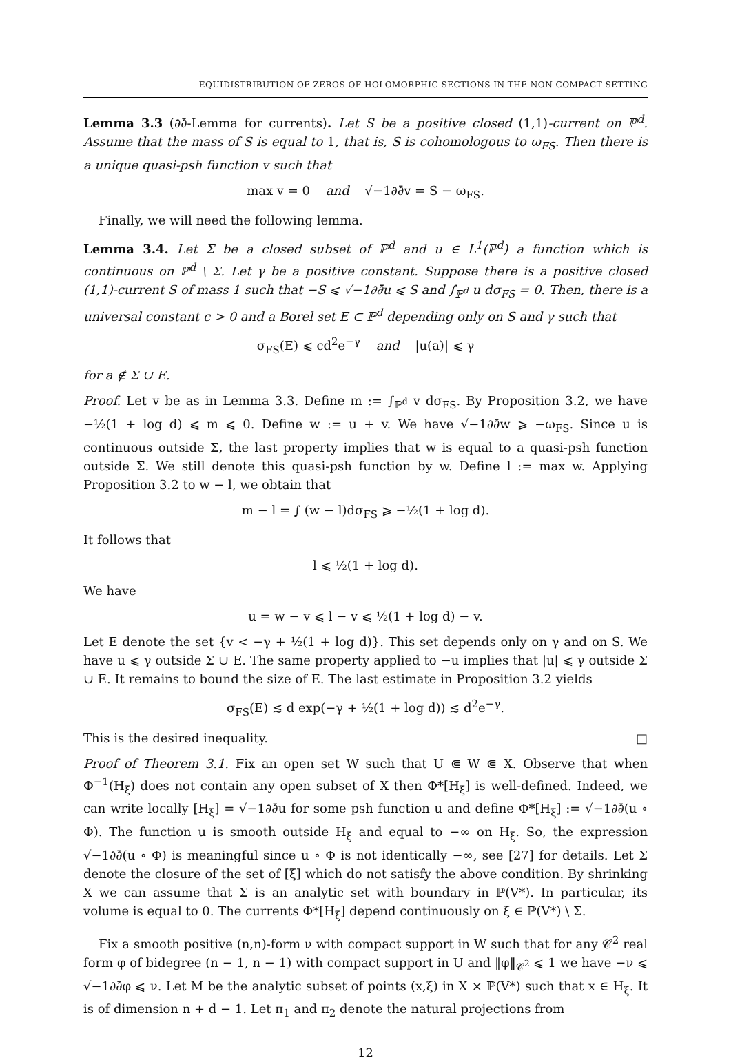EQUIDISTRIBUTION OF ZEROS OF HOLOMORPHIC SECTIONS IN THE NON COMPACT SETTING
Lemma 3.3 (∂∂̄-Lemma for currents). Let S be a positive closed (1,1)-current on ℙ<sup>d</sup>. Assume that the mass of S is equal to 1, that is, S is cohomologous to ω<sub>FS</sub>. Then there is a unique quasi-psh function v such that
max v = 0 and √−1∂∂̄v = S − ω<sub>FS</sub>.
Finally, we will need the following lemma.
Lemma 3.4. Let Σ be a closed subset of ℙ<sup>d</sup> and u ∈ L<sup>1</sup>(ℙ<sup>d</sup>) a function which is continuous on ℙ<sup>d</sup> \ Σ. Let γ be a positive constant. Suppose there is a positive closed (1,1)-current S of mass 1 such that −S ⩽ √−1∂∂̄u ⩽ S and ∫<sub>ℙ<sup>d</sup></sub> u dσ<sub>FS</sub> = 0. Then, there is a universal constant c > 0 and a Borel set E ⊂ ℙ<sup>d</sup> depending only on S and γ such that
σ<sub>FS</sub>(E) ⩽ cd<sup>2</sup>e<sup>−γ</sup> and |u(a)| ⩽ γ
for a ∉ Σ ∪ E.
Proof. Let v be as in Lemma 3.3. Define m := ∫<sub>ℙ<sup>d</sup></sub> v dσ<sub>FS</sub>. By Proposition 3.2, we have −½(1 + log d) ⩽ m ⩽ 0. Define w := u + v. We have √−1∂∂̄w ⩾ −ω<sub>FS</sub>. Since u is continuous outside Σ, the last property implies that w is equal to a quasi-psh function outside Σ. We still denote this quasi-psh function by w. Define l := max w. Applying Proposition 3.2 to w − l, we obtain that
m − l = ∫ (w − l)dσ<sub>FS</sub> ⩾ −½(1 + log d).
It follows that
l ⩽ ½(1 + log d).
We have
u = w − v ⩽ l − v ⩽ ½(1 + log d) − v.
Let E denote the set {v < −γ + ½(1 + log d)}. This set depends only on γ and on S. We have u ⩽ γ outside Σ ∪ E. The same property applied to −u implies that |u| ⩽ γ outside Σ ∪ E. It remains to bound the size of E. The last estimate in Proposition 3.2 yields
σ<sub>FS</sub>(E) ≲ d exp(−γ + ½(1 + log d)) ≲ d<sup>2</sup>e<sup>−γ</sup>.
This is the desired inequality. □
Proof of Theorem 3.1. Fix an open set W such that U ⋐ W ⋐ X. Observe that when Φ<sup>−1</sup>(H<sub>ξ</sub>) does not contain any open subset of X then Φ*[H<sub>ξ</sub>] is well-defined. Indeed, we can write locally [H<sub>ξ</sub>] = √−1∂∂̄u for some psh function u and define Φ*[H<sub>ξ</sub>] := √−1∂∂̄(u ∘ Φ). The function u is smooth outside H<sub>ξ</sub> and equal to −∞ on H<sub>ξ</sub>. So, the expression √−1∂∂̄(u ∘ Φ) is meaningful since u ∘ Φ is not identically −∞, see [27] for details. Let Σ denote the closure of the set of [ξ] which do not satisfy the above condition. By shrinking X we can assume that Σ is an analytic set with boundary in ℙ(V*). In particular, its volume is equal to 0. The currents Φ*[H<sub>ξ</sub>] depend continuously on ξ ∈ ℙ(V*) \ Σ.
Fix a smooth positive (n,n)-form ν with compact support in W such that for any 𝒞<sup>2</sup> real form φ of bidegree (n − 1, n − 1) with compact support in U and ‖φ‖<sub>𝒞<sup>2</sup></sub> ⩽ 1 we have −ν ⩽ √−1∂∂̄φ ⩽ ν. Let M be the analytic subset of points (x,ξ) in X × ℙ(V*) such that x ∈ H<sub>ξ</sub>. It is of dimension n + d − 1. Let π<sub>1</sub> and π<sub>2</sub> denote the natural projections from
12